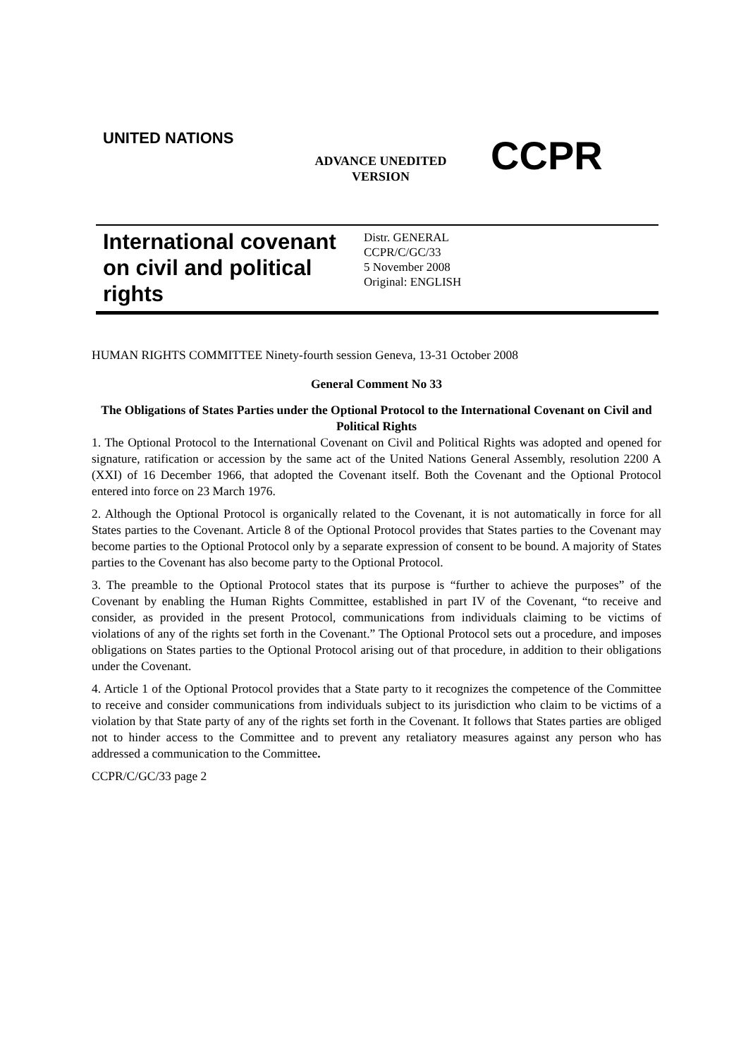UNITED NATIONS
ADVANCE UNEDITED VERSION
CCPR
International covenant on civil and political rights
Distr. GENERAL
CCPR/C/GC/33
5 November 2008
Original: ENGLISH
HUMAN RIGHTS COMMITTEE Ninety-fourth session Geneva, 13-31 October 2008
General Comment No 33
The Obligations of States Parties under the Optional Protocol to the International Covenant on Civil and Political Rights
1. The Optional Protocol to the International Covenant on Civil and Political Rights was adopted and opened for signature, ratification or accession by the same act of the United Nations General Assembly, resolution 2200 A (XXI) of 16 December 1966, that adopted the Covenant itself. Both the Covenant and the Optional Protocol entered into force on 23 March 1976.
2. Although the Optional Protocol is organically related to the Covenant, it is not automatically in force for all States parties to the Covenant. Article 8 of the Optional Protocol provides that States parties to the Covenant may become parties to the Optional Protocol only by a separate expression of consent to be bound. A majority of States parties to the Covenant has also become party to the Optional Protocol.
3. The preamble to the Optional Protocol states that its purpose is “further to achieve the purposes” of the Covenant by enabling the Human Rights Committee, established in part IV of the Covenant, “to receive and consider, as provided in the present Protocol, communications from individuals claiming to be victims of violations of any of the rights set forth in the Covenant.” The Optional Protocol sets out a procedure, and imposes obligations on States parties to the Optional Protocol arising out of that procedure, in addition to their obligations under the Covenant.
4. Article 1 of the Optional Protocol provides that a State party to it recognizes the competence of the Committee to receive and consider communications from individuals subject to its jurisdiction who claim to be victims of a violation by that State party of any of the rights set forth in the Covenant. It follows that States parties are obliged not to hinder access to the Committee and to prevent any retaliatory measures against any person who has addressed a communication to the Committee.
CCPR/C/GC/33 page 2